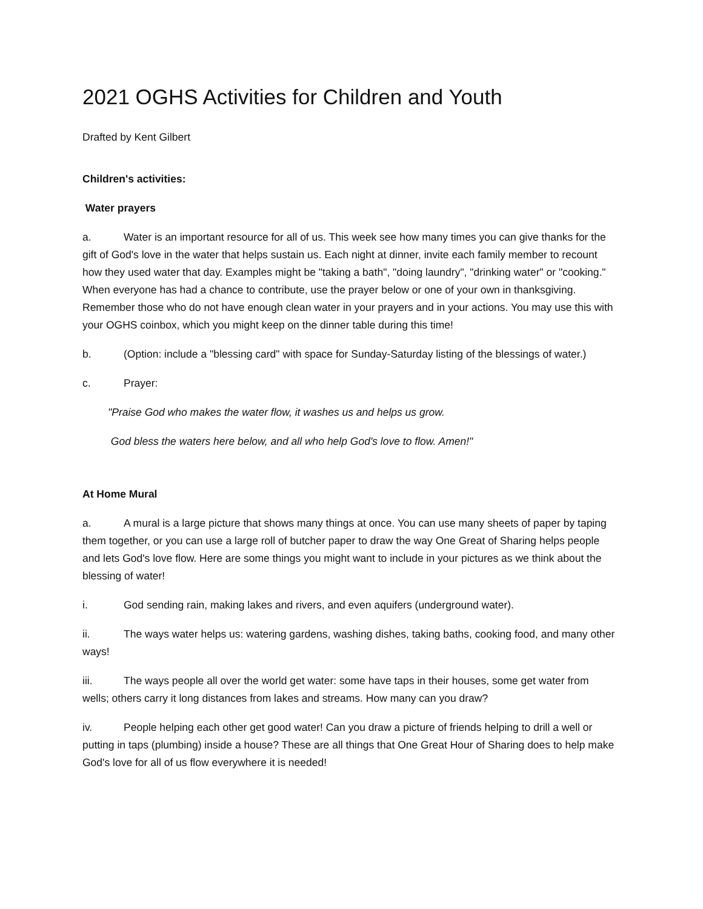2021 OGHS Activities for Children and Youth
Drafted by Kent Gilbert
Children's activities:
Water prayers
a. Water is an important resource for all of us. This week see how many times you can give thanks for the gift of God's love in the water that helps sustain us. Each night at dinner, invite each family member to recount how they used water that day. Examples might be "taking a bath", "doing laundry", "drinking water" or "cooking." When everyone has had a chance to contribute, use the prayer below or one of your own in thanksgiving. Remember those who do not have enough clean water in your prayers and in your actions. You may use this with your OGHS coinbox, which you might keep on the dinner table during this time!
b. (Option: include a "blessing card" with space for Sunday-Saturday listing of the blessings of water.)
c. Prayer:
"Praise God who makes the water flow, it washes us and helps us grow.
God bless the waters here below, and all who help God's love to flow. Amen!"
At Home Mural
a. A mural is a large picture that shows many things at once. You can use many sheets of paper by taping them together, or you can use a large roll of butcher paper to draw the way One Great of Sharing helps people and lets God's love flow. Here are some things you might want to include in your pictures as we think about the blessing of water!
i. God sending rain, making lakes and rivers, and even aquifers (underground water).
ii. The ways water helps us: watering gardens, washing dishes, taking baths, cooking food, and many other ways!
iii. The ways people all over the world get water: some have taps in their houses, some get water from wells; others carry it long distances from lakes and streams. How many can you draw?
iv. People helping each other get good water! Can you draw a picture of friends helping to drill a well or putting in taps (plumbing) inside a house? These are all things that One Great Hour of Sharing does to help make God's love for all of us flow everywhere it is needed!